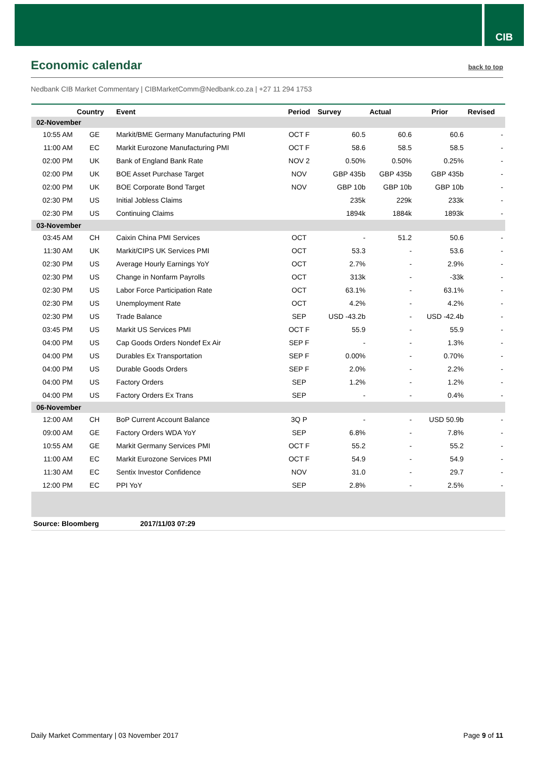CIB
Economic calendar
back to top
Nedbank CIB Market Commentary | CIBMarketComm@Nedbank.co.za | +27 11 294 1753
| | Country | Event | Period | Survey | Actual | Prior | Revised |
| --- | --- | --- | --- | --- | --- | --- | --- |
| 02-November | | | | | | | |
| 10:55 AM | GE | Markit/BME Germany Manufacturing PMI | OCT F | 60.5 | 60.6 | 60.6 | - |
| 11:00 AM | EC | Markit Eurozone Manufacturing PMI | OCT F | 58.6 | 58.5 | 58.5 | - |
| 02:00 PM | UK | Bank of England Bank Rate | NOV 2 | 0.50% | 0.50% | 0.25% | - |
| 02:00 PM | UK | BOE Asset Purchase Target | NOV | GBP 435b | GBP 435b | GBP 435b | - |
| 02:00 PM | UK | BOE Corporate Bond Target | NOV | GBP 10b | GBP 10b | GBP 10b | - |
| 02:30 PM | US | Initial Jobless Claims | | 235k | 229k | 233k | - |
| 02:30 PM | US | Continuing Claims | | 1894k | 1884k | 1893k | - |
| 03-November | | | | | | | |
| 03:45 AM | CH | Caixin China PMI Services | OCT | - | 51.2 | 50.6 | - |
| 11:30 AM | UK | Markit/CIPS UK Services PMI | OCT | 53.3 | - | 53.6 | - |
| 02:30 PM | US | Average Hourly Earnings YoY | OCT | 2.7% | - | 2.9% | - |
| 02:30 PM | US | Change in Nonfarm Payrolls | OCT | 313k | - | -33k | - |
| 02:30 PM | US | Labor Force Participation Rate | OCT | 63.1% | - | 63.1% | - |
| 02:30 PM | US | Unemployment Rate | OCT | 4.2% | - | 4.2% | - |
| 02:30 PM | US | Trade Balance | SEP | USD -43.2b | - | USD -42.4b | - |
| 03:45 PM | US | Markit US Services PMI | OCT F | 55.9 | - | 55.9 | - |
| 04:00 PM | US | Cap Goods Orders Nondef Ex Air | SEP F | - | - | 1.3% | - |
| 04:00 PM | US | Durables Ex Transportation | SEP F | 0.00% | - | 0.70% | - |
| 04:00 PM | US | Durable Goods Orders | SEP F | 2.0% | - | 2.2% | - |
| 04:00 PM | US | Factory Orders | SEP | 1.2% | - | 1.2% | - |
| 04:00 PM | US | Factory Orders Ex Trans | SEP | - | - | 0.4% | - |
| 06-November | | | | | | | |
| 12:00 AM | CH | BoP Current Account Balance | 3Q P | - | - | USD 50.9b | - |
| 09:00 AM | GE | Factory Orders WDA YoY | SEP | 6.8% | - | 7.8% | - |
| 10:55 AM | GE | Markit Germany Services PMI | OCT F | 55.2 | - | 55.2 | - |
| 11:00 AM | EC | Markit Eurozone Services PMI | OCT F | 54.9 | - | 54.9 | - |
| 11:30 AM | EC | Sentix Investor Confidence | NOV | 31.0 | - | 29.7 | - |
| 12:00 PM | EC | PPI YoY | SEP | 2.8% | - | 2.5% | - |
| Source: Bloomberg 2017/11/03 07:29 | | | | | | | |
Daily Market Commentary | 03 November 2017 Page 9 of 11